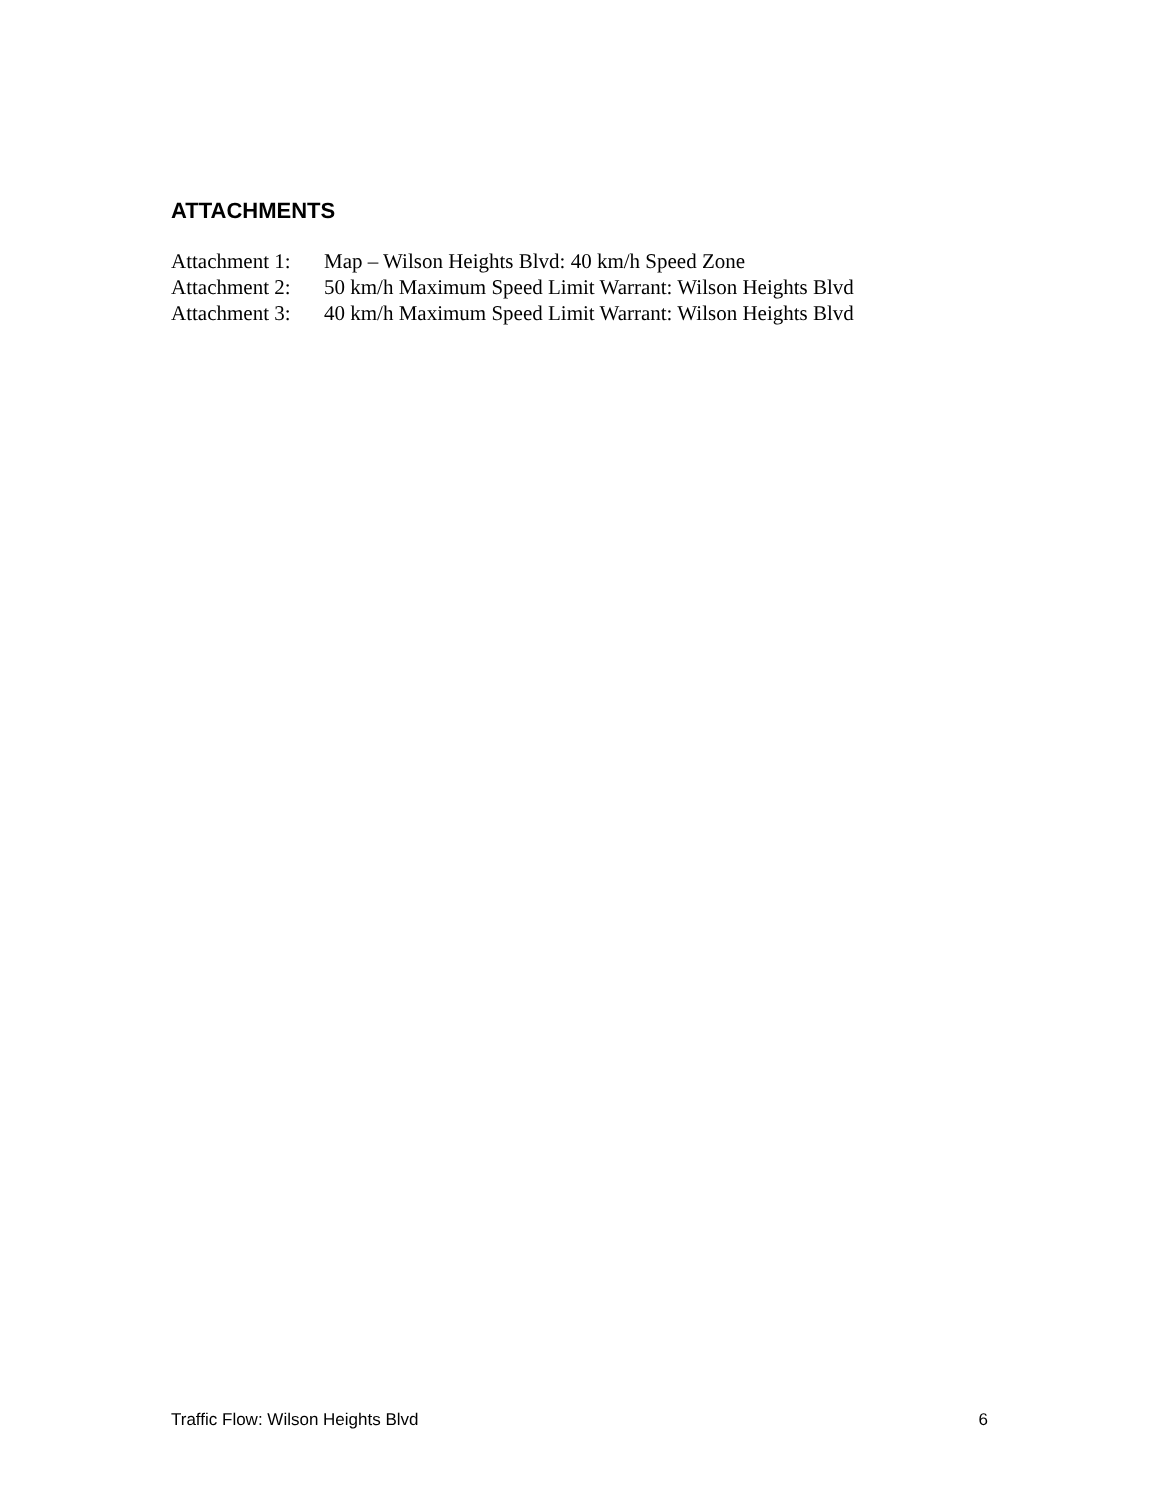ATTACHMENTS
Attachment 1: Map – Wilson Heights Blvd: 40 km/h Speed Zone
Attachment 2: 50 km/h Maximum Speed Limit Warrant: Wilson Heights Blvd
Attachment 3: 40 km/h Maximum Speed Limit Warrant: Wilson Heights Blvd
Traffic Flow: Wilson Heights Blvd 6